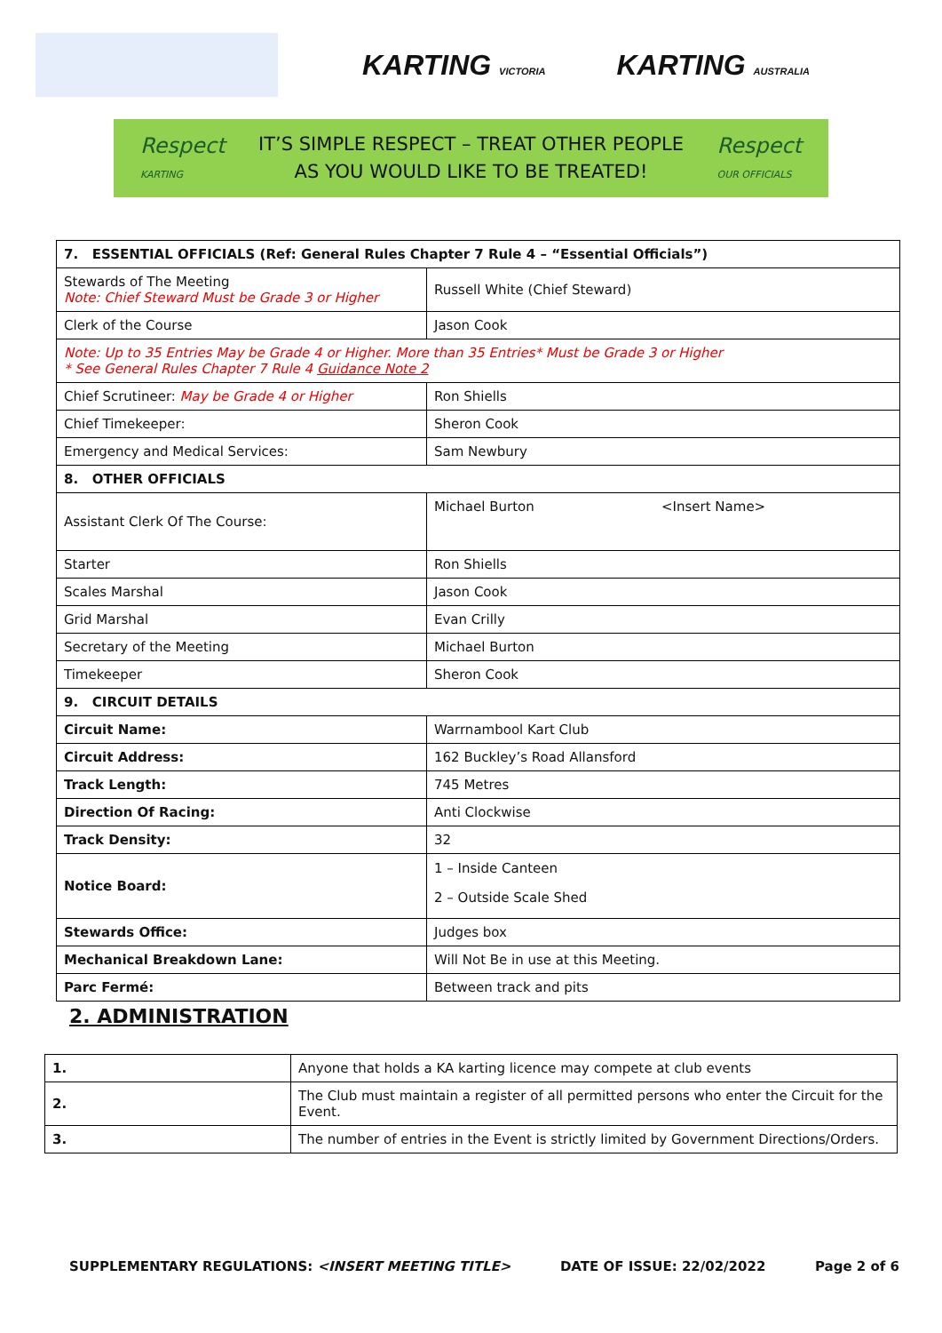KARTING VICTORIA
KARTING AUSTRALIA
Respect
KARTING
IT’S SIMPLE RESPECT – TREAT OTHER PEOPLE
AS YOU WOULD LIKE TO BE TREATED!
Respect
OUR OFFICIALS
| 7. ESSENTIAL OFFICIALS (Ref: General Rules Chapter 7 Rule 4 – “Essential Officials”) | | |
| Stewards of The Meeting Note: Chief Steward Must be Grade 3 or Higher | Russell White (Chief Steward) | |
| Clerk of the Course | Jason Cook | |
| Note: Up to 35 Entries May be Grade 4 or Higher. More than 35 Entries* Must be Grade 3 or Higher * See General Rules Chapter 7 Rule 4 Guidance Note 2 | | |
| Chief Scrutineer: May be Grade 4 or Higher | Ron Shiells | |
| Chief Timekeeper: | Sheron Cook | |
| Emergency and Medical Services: | Sam Newbury | |
| 8. OTHER OFFICIALS | | |
| Assistant Clerk Of The Course: | Michael Burton | <Insert Name> |
| Starter | Ron Shiells | |
| Scales Marshal | Jason Cook | |
| Grid Marshal | Evan Crilly | |
| Secretary of the Meeting | Michael Burton | |
| Timekeeper | Sheron Cook | |
| 9. CIRCUIT DETAILS | | |
| Circuit Name: | Warrnambool Kart Club | |
| Circuit Address: | 162 Buckley’s Road Allansford | |
| Track Length: | 745 Metres | |
| Direction Of Racing: | Anti Clockwise | |
| Track Density: | 32 | |
| Notice Board: | 1 – Inside Canteen 2 – Outside Scale Shed | |
| Stewards Office: | Judges box | |
| Mechanical Breakdown Lane: | Will Not Be in use at this Meeting. | |
| Parc Fermé: | Between track and pits | |
2. ADMINISTRATION
| 1. | Anyone that holds a KA karting licence may compete at club events |
| 2. | The Club must maintain a register of all permitted persons who enter the Circuit for the Event. |
| 3. | The number of entries in the Event is strictly limited by Government Directions/Orders. |
SUPPLEMENTARY REGULATIONS: <INSERT MEETING TITLE> DATE OF ISSUE: 22/02/2022 Page 2 of 6